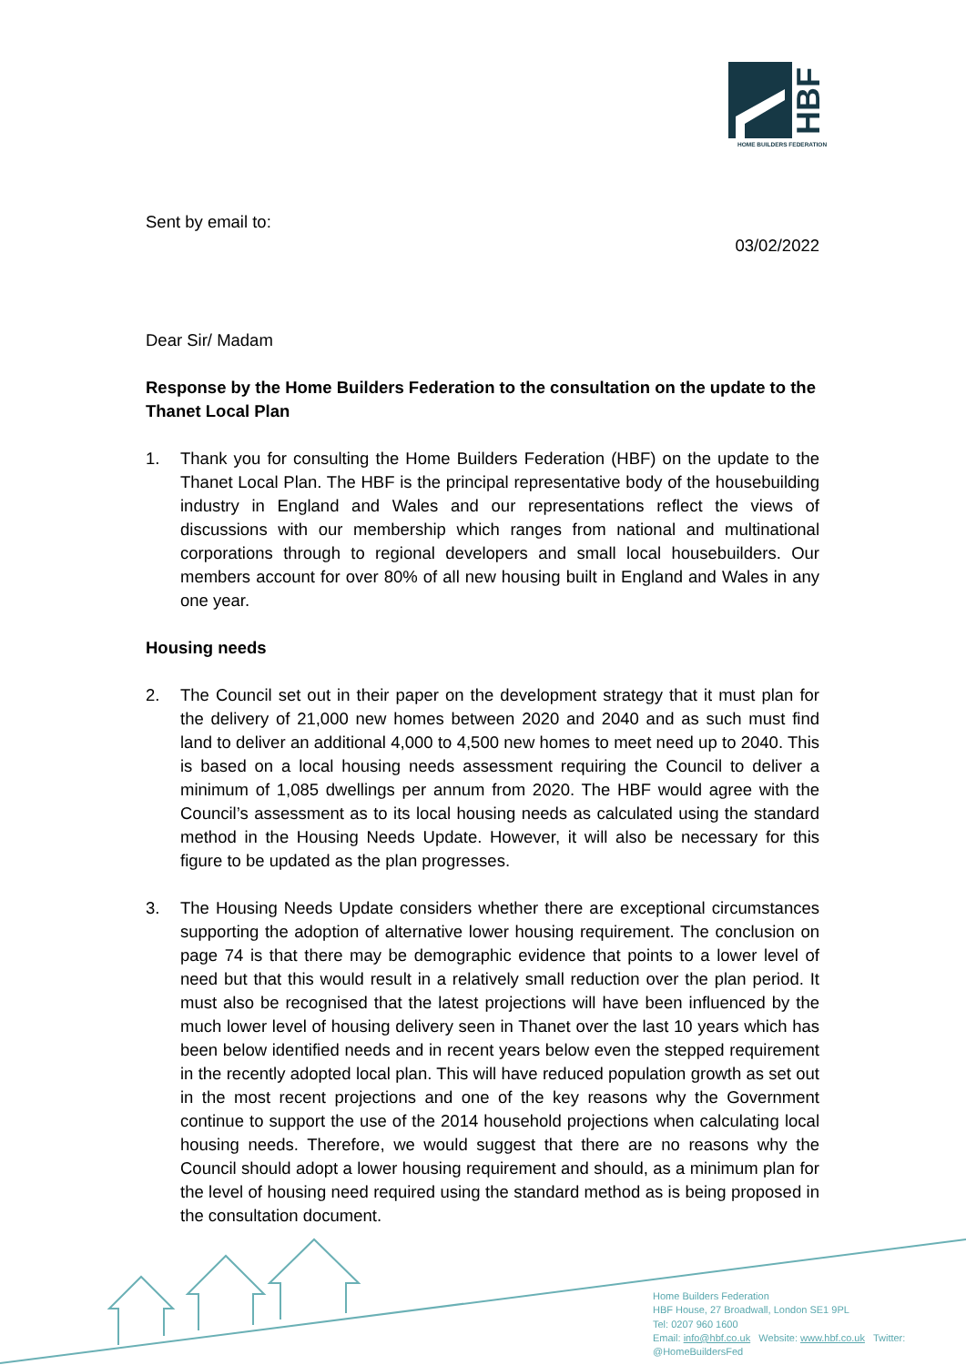HBF
HOME BUILDERS FEDERATION
Sent by email to:
03/02/2022
Dear Sir/ Madam
Response by the Home Builders Federation to the consultation on the update to the Thanet Local Plan
1. Thank you for consulting the Home Builders Federation (HBF) on the update to the Thanet Local Plan. The HBF is the principal representative body of the housebuilding industry in England and Wales and our representations reflect the views of discussions with our membership which ranges from national and multinational corporations through to regional developers and small local housebuilders. Our members account for over 80% of all new housing built in England and Wales in any one year.
Housing needs
2. The Council set out in their paper on the development strategy that it must plan for the delivery of 21,000 new homes between 2020 and 2040 and as such must find land to deliver an additional 4,000 to 4,500 new homes to meet need up to 2040. This is based on a local housing needs assessment requiring the Council to deliver a minimum of 1,085 dwellings per annum from 2020. The HBF would agree with the Council’s assessment as to its local housing needs as calculated using the standard method in the Housing Needs Update. However, it will also be necessary for this figure to be updated as the plan progresses.
3. The Housing Needs Update considers whether there are exceptional circumstances supporting the adoption of alternative lower housing requirement. The conclusion on page 74 is that there may be demographic evidence that points to a lower level of need but that this would result in a relatively small reduction over the plan period. It must also be recognised that the latest projections will have been influenced by the much lower level of housing delivery seen in Thanet over the last 10 years which has been below identified needs and in recent years below even the stepped requirement in the recently adopted local plan. This will have reduced population growth as set out in the most recent projections and one of the key reasons why the Government continue to support the use of the 2014 household projections when calculating local housing needs. Therefore, we would suggest that there are no reasons why the Council should adopt a lower housing requirement and should, as a minimum plan for the level of housing need required using the standard method as is being proposed in the consultation document.
Home Builders Federation
HBF House, 27 Broadwall, London SE1 9PL
Tel: 0207 960 1600
Email: info@hbf.co.uk Website: www.hbf.co.uk Twitter: @HomeBuildersFed